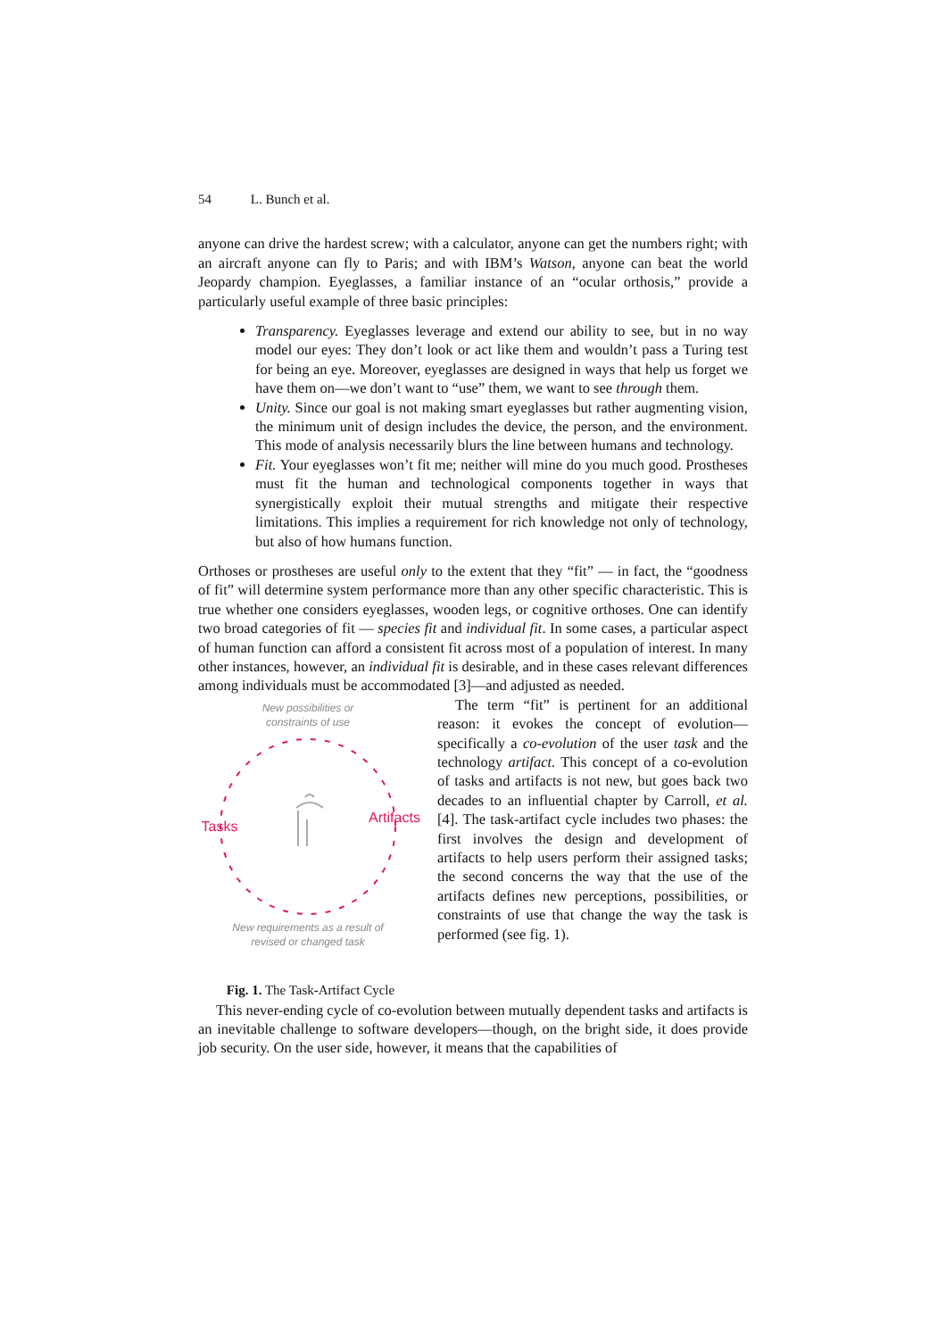54 L. Bunch et al.
anyone can drive the hardest screw; with a calculator, anyone can get the numbers right; with an aircraft anyone can fly to Paris; and with IBM’s Watson, anyone can beat the world Jeopardy champion. Eyeglasses, a familiar instance of an “ocular orthosis,” provide a particularly useful example of three basic principles:
Transparency. Eyeglasses leverage and extend our ability to see, but in no way model our eyes: They don’t look or act like them and wouldn’t pass a Turing test for being an eye. Moreover, eyeglasses are designed in ways that help us forget we have them on—we don’t want to “use” them, we want to see through them.
Unity. Since our goal is not making smart eyeglasses but rather augmenting vision, the minimum unit of design includes the device, the person, and the environment. This mode of analysis necessarily blurs the line between humans and technology.
Fit. Your eyeglasses won’t fit me; neither will mine do you much good. Prostheses must fit the human and technological components together in ways that synergistically exploit their mutual strengths and mitigate their respective limitations. This implies a requirement for rich knowledge not only of technology, but also of how humans function.
Orthoses or prostheses are useful only to the extent that they “fit” — in fact, the “goodness of fit” will determine system performance more than any other specific characteristic. This is true whether one considers eyeglasses, wooden legs, or cognitive orthoses. One can identify two broad categories of fit — species fit and individual fit. In some cases, a particular aspect of human function can afford a consistent fit across most of a population of interest. In many other instances, however, an individual fit is desirable, and in these cases relevant differences among individuals must be accommodated [3]—and adjusted as needed.
New possibilities or
constraints of use
Tasks
Artifacts
New requirements as a result of
revised or changed task
Fig. 1. The Task-Artifact Cycle
The term “fit” is pertinent for an additional reason: it evokes the concept of evolution—specifically a co-evolution of the user task and the technology artifact. This concept of a co-evolution of tasks and artifacts is not new, but goes back two decades to an influential chapter by Carroll, et al. [4]. The task-artifact cycle includes two phases: the first involves the design and development of artifacts to help users perform their assigned tasks; the second concerns the way that the use of the artifacts defines new perceptions, possibilities, or constraints of use that change the way the task is performed (see fig. 1).
This never-ending cycle of co-evolution between mutually dependent tasks and artifacts is an inevitable challenge to software developers—though, on the bright side, it does provide job security. On the user side, however, it means that the capabilities of